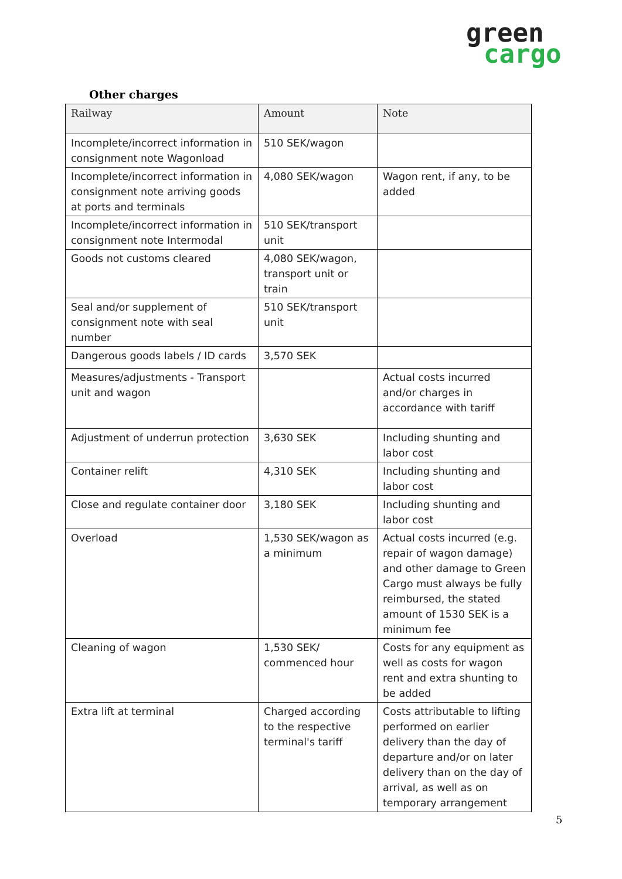green
cargo
Other charges
| Railway | Amount | Note |
| --- | --- | --- |
| Incomplete/incorrect information in consignment note Wagonload | 510 SEK/wagon | |
| Incomplete/incorrect information in consignment note arriving goods at ports and terminals | 4,080 SEK/wagon | Wagon rent, if any, to be added |
| Incomplete/incorrect information in consignment note Intermodal | 510 SEK/transport unit | |
| Goods not customs cleared | 4,080 SEK/wagon, transport unit or train | |
| Seal and/or supplement of consignment note with seal number | 510 SEK/transport unit | |
| Dangerous goods labels / ID cards | 3,570 SEK | |
| Measures/adjustments - Transport unit and wagon | | Actual costs incurred and/or charges in accordance with tariff |
| Adjustment of underrun protection | 3,630 SEK | Including shunting and labor cost |
| Container relift | 4,310 SEK | Including shunting and labor cost |
| Close and regulate container door | 3,180 SEK | Including shunting and labor cost |
| Overload | 1,530 SEK/wagon as a minimum | Actual costs incurred (e.g. repair of wagon damage) and other damage to Green Cargo must always be fully reimbursed, the stated amount of 1530 SEK is a minimum fee |
| Cleaning of wagon | 1,530 SEK/ commenced hour | Costs for any equipment as well as costs for wagon rent and extra shunting to be added |
| Extra lift at terminal | Charged according to the respective terminal's tariff | Costs attributable to lifting performed on earlier delivery than the day of departure and/or on later delivery than on the day of arrival, as well as on temporary arrangement |
5